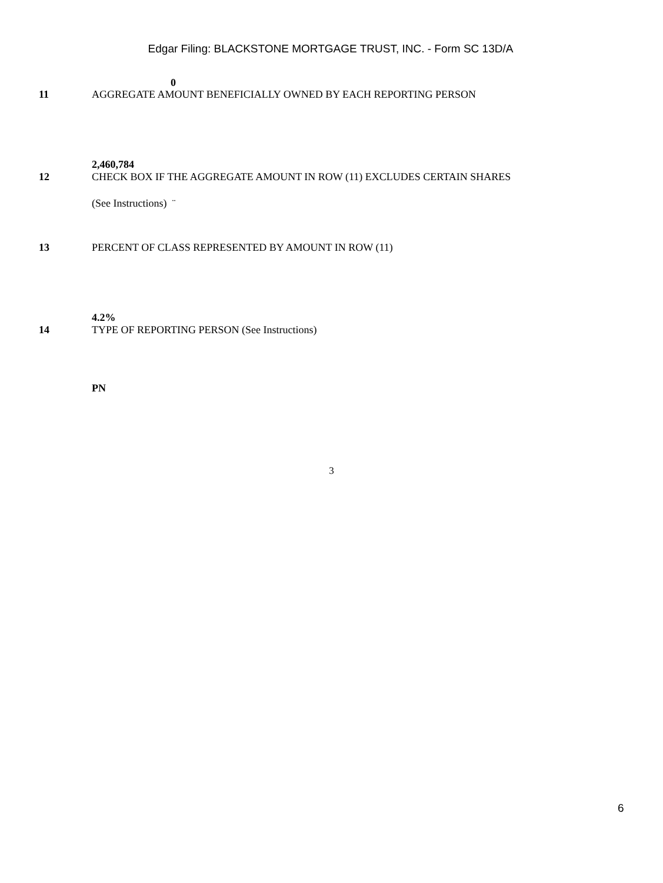Edgar Filing: BLACKSTONE MORTGAGE TRUST, INC. - Form SC 13D/A
0
11 AGGREGATE AMOUNT BENEFICIALLY OWNED BY EACH REPORTING PERSON
2,460,784
12 CHECK BOX IF THE AGGREGATE AMOUNT IN ROW (11) EXCLUDES CERTAIN SHARES
(See Instructions) ¨
13 PERCENT OF CLASS REPRESENTED BY AMOUNT IN ROW (11)
4.2%
14 TYPE OF REPORTING PERSON (See Instructions)
PN
3
6